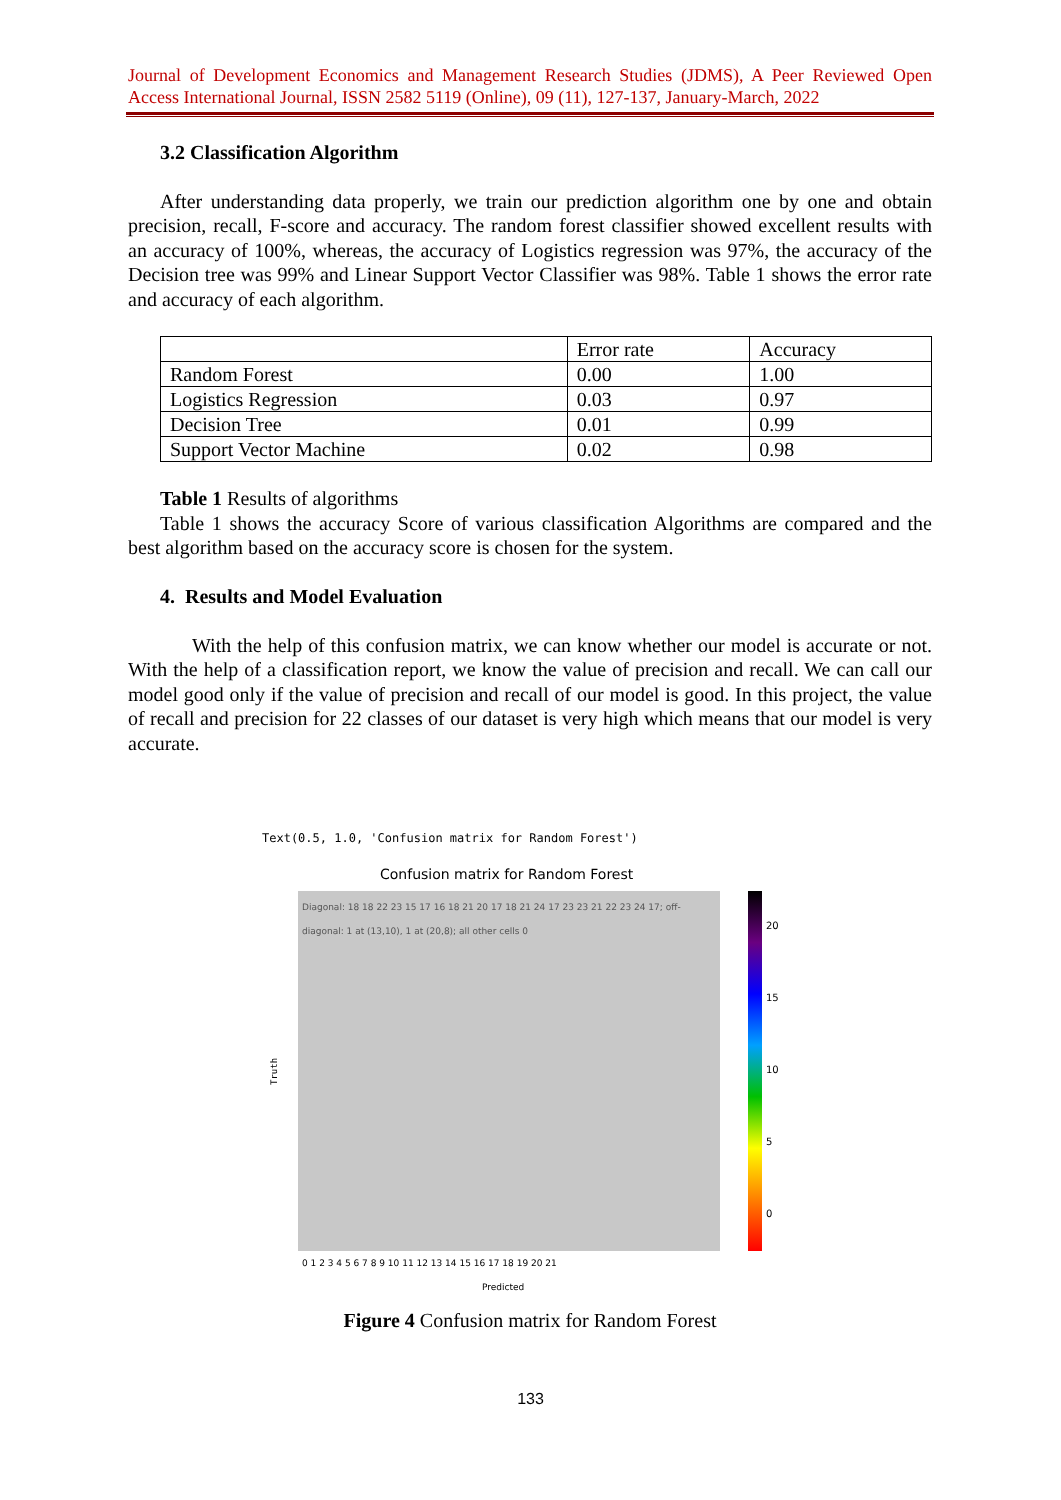Journal of Development Economics and Management Research Studies (JDMS), A Peer Reviewed Open Access International Journal, ISSN 2582 5119 (Online), 09 (11), 127-137, January-March, 2022
3.2 Classification Algorithm
After understanding data properly, we train our prediction algorithm one by one and obtain precision, recall, F-score and accuracy. The random forest classifier showed excellent results with an accuracy of 100%, whereas, the accuracy of Logistics regression was 97%, the accuracy of the Decision tree was 99% and Linear Support Vector Classifier was 98%. Table 1 shows the error rate and accuracy of each algorithm.
| | Error rate | Accuracy |
| --- | --- | --- |
| Random Forest | 0.00 | 1.00 |
| Logistics Regression | 0.03 | 0.97 |
| Decision Tree | 0.01 | 0.99 |
| Support Vector Machine | 0.02 | 0.98 |
Table 1 Results of algorithms
Table 1 shows the accuracy Score of various classification Algorithms are compared and the best algorithm based on the accuracy score is chosen for the system.
4. Results and Model Evaluation
With the help of this confusion matrix, we can know whether our model is accurate or not. With the help of a classification report, we know the value of precision and recall. We can call our model good only if the value of precision and recall of our model is good. In this project, the value of recall and precision for 22 classes of our dataset is very high which means that our model is very accurate.
Text(0.5, 1.0, 'Confusion matrix for Random Forest')
Confusion matrix for Random Forest
Truth
Diagonal: 18 18 22 23 15 17 16 18 21 20 17 18 21 24 17 23 23 21 22 23 24 17; off-diagonal: 1 at (13,10), 1 at (20,8); all other cells 0
20
15
10
5
0
0 1 2 3 4 5 6 7 8 9 10 11 12 13 14 15 16 17 18 19 20 21
Predicted
Figure 4 Confusion matrix for Random Forest
133